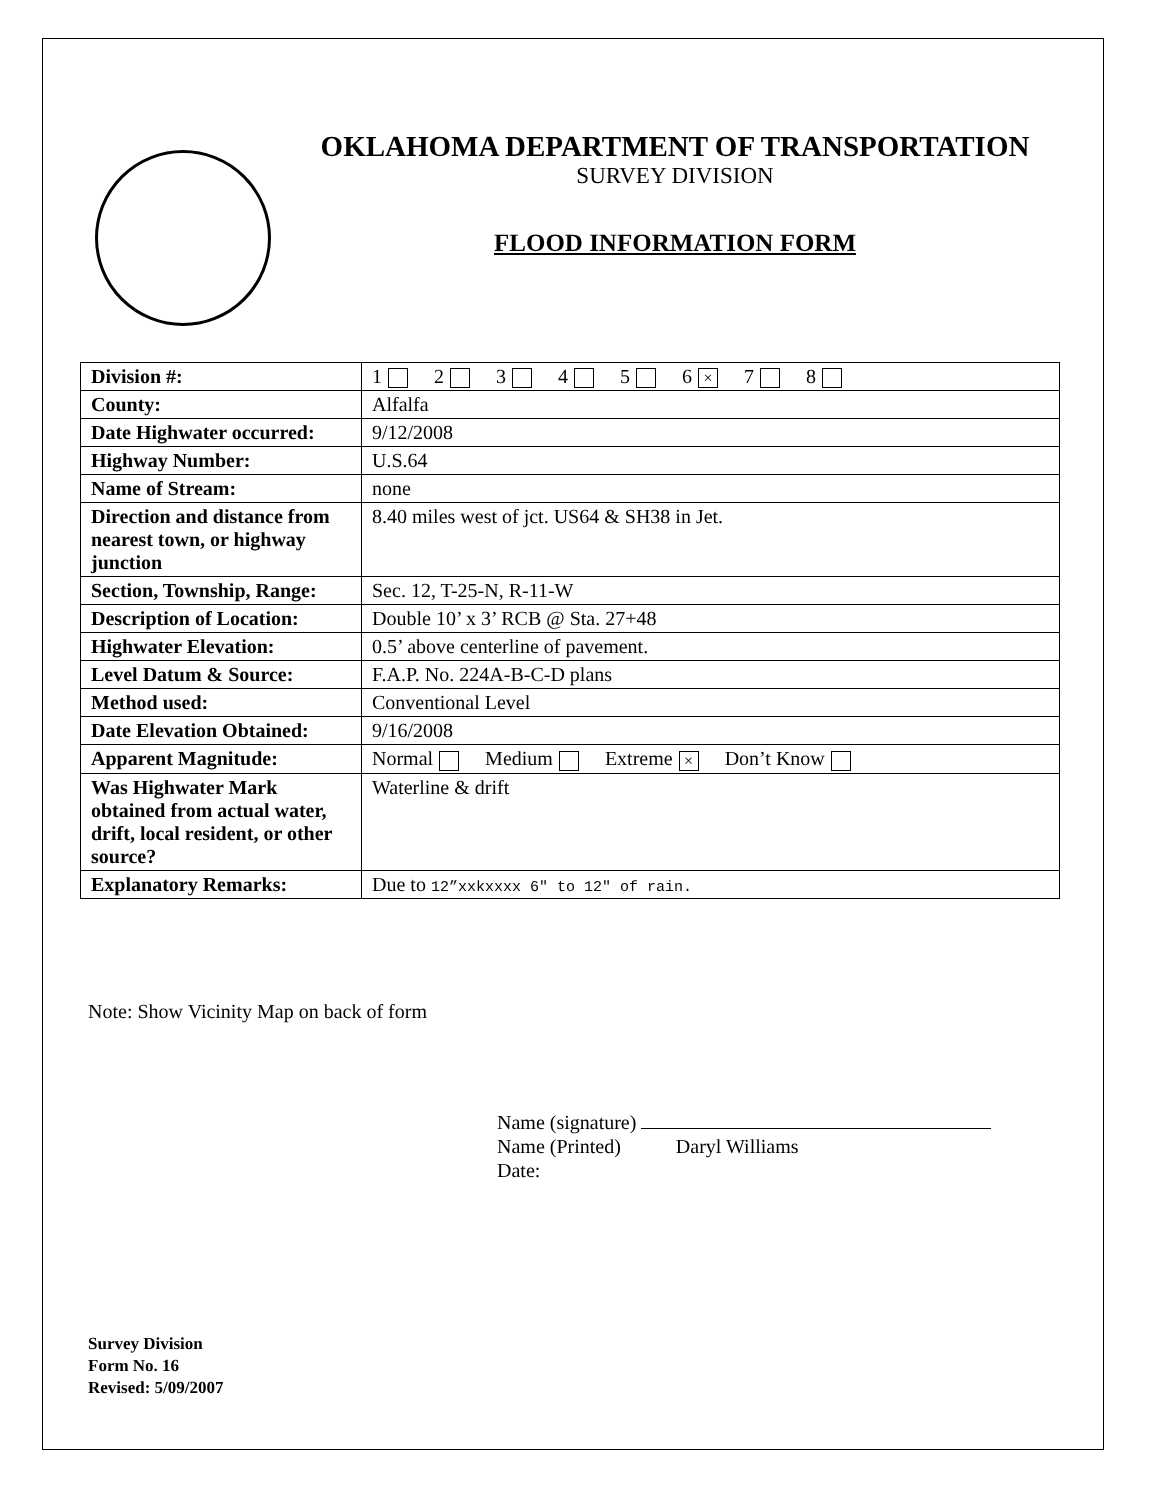OKLAHOMA DEPARTMENT OF TRANSPORTATION
SURVEY DIVISION
FLOOD INFORMATION FORM
| Division #: | 1 2 3 4 5 6 × 7 8 |
| County: | Alfalfa |
| Date Highwater occurred: | 9/12/2008 |
| Highway Number: | U.S.64 |
| Name of Stream: | none |
| Direction and distance from nearest town, or highway junction | 8.40 miles west of jct. US64 & SH38 in Jet. |
| Section, Township, Range: | Sec. 12, T-25-N, R-11-W |
| Description of Location: | Double 10’ x 3’ RCB @ Sta. 27+48 |
| Highwater Elevation: | 0.5’ above centerline of pavement. |
| Level Datum & Source: | F.A.P. No. 224A-B-C-D plans |
| Method used: | Conventional Level |
| Date Elevation Obtained: | 9/16/2008 |
| Apparent Magnitude: | Normal Medium Extreme × Don’t Know |
| Was Highwater Mark obtained from actual water, drift, local resident, or other source? | Waterline & drift |
| Explanatory Remarks: | Due to 12”xxkxxxx 6" to 12" of rain. |
Note: Show Vicinity Map on back of form
Name (signature)
Name (Printed) Daryl Williams
Date:
Survey Division
Form No. 16
Revised: 5/09/2007